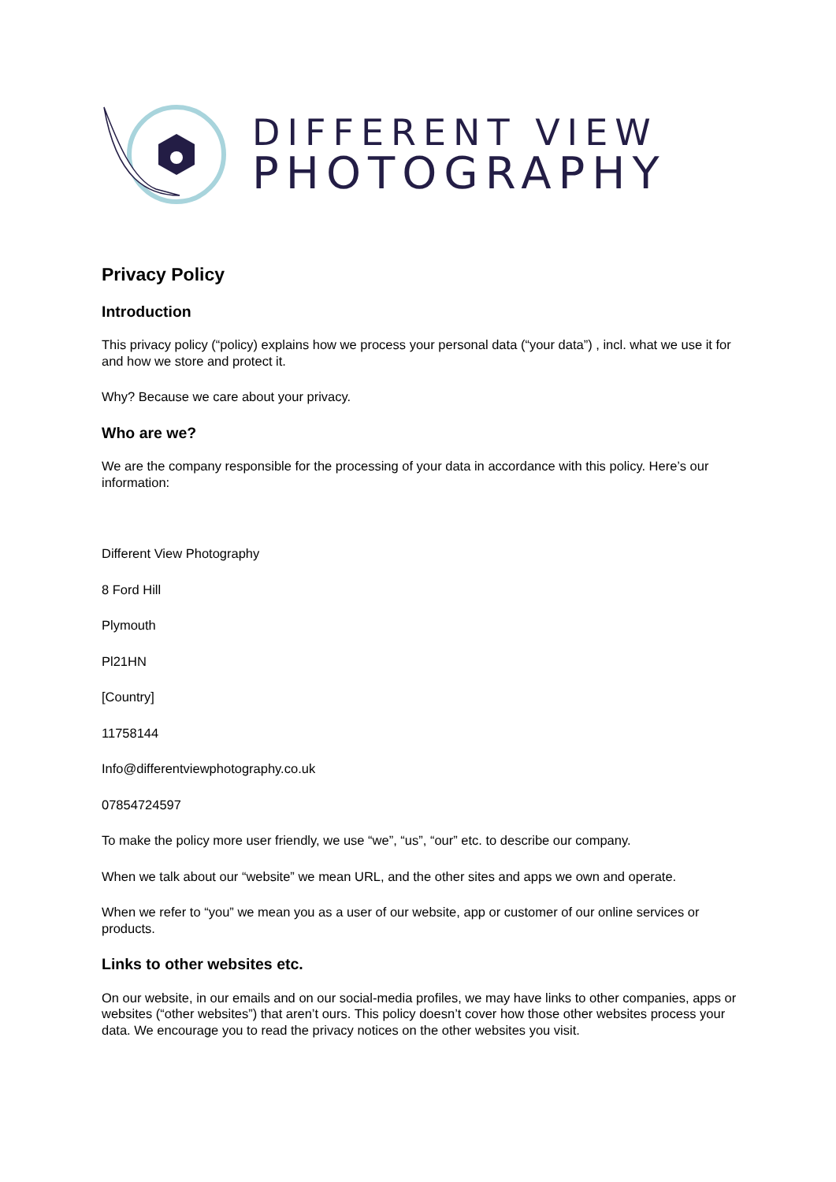DIFFERENT VIEW
PHOTOGRAPHY
Privacy Policy
Introduction
This privacy policy (“policy) explains how we process your personal data (“your data”) , incl. what we use it for and how we store and protect it.
Why? Because we care about your privacy.
Who are we?
We are the company responsible for the processing of your data in accordance with this policy. Here’s our information:
Different View Photography
8 Ford Hill
Plymouth
Pl21HN
[Country]
11758144
Info@differentviewphotography.co.uk
07854724597
To make the policy more user friendly, we use “we”, “us”, “our” etc. to describe our company.
When we talk about our “website” we mean URL, and the other sites and apps we own and operate.
When we refer to “you” we mean you as a user of our website, app or customer of our online services or products.
Links to other websites etc.
On our website, in our emails and on our social-media profiles, we may have links to other companies, apps or websites (“other websites”) that aren’t ours. This policy doesn’t cover how those other websites process your data. We encourage you to read the privacy notices on the other websites you visit.